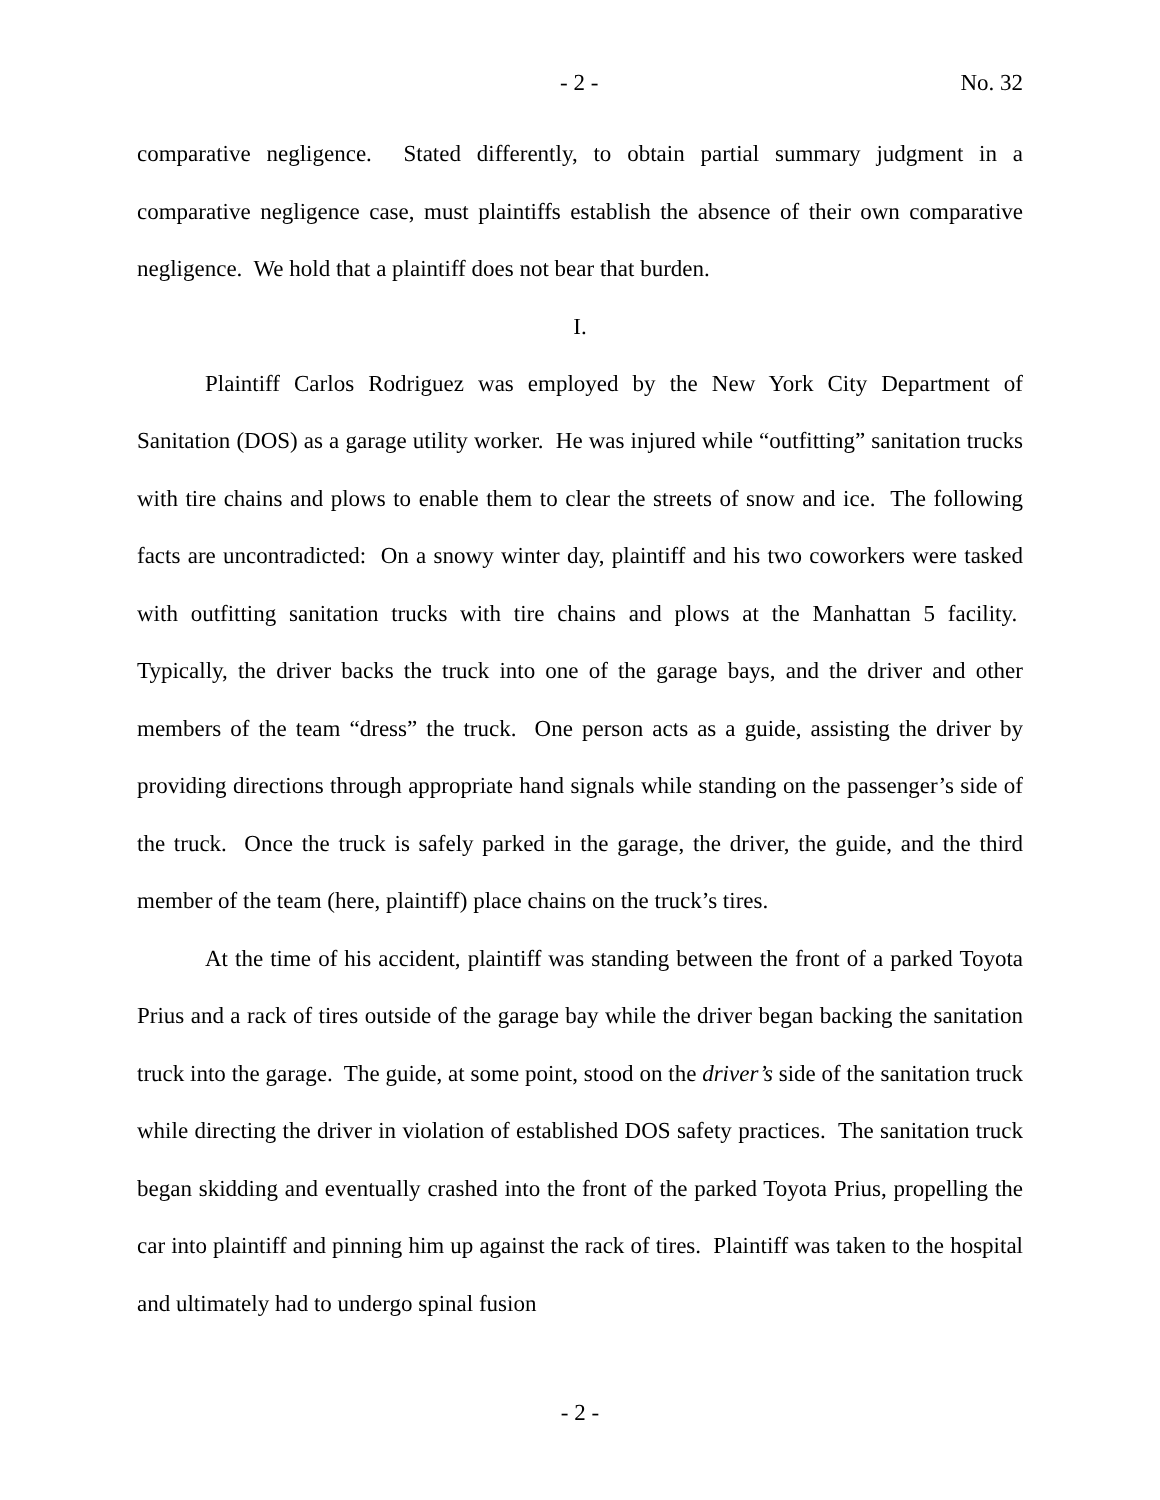- 2 - No. 32
comparative negligence. Stated differently, to obtain partial summary judgment in a comparative negligence case, must plaintiffs establish the absence of their own comparative negligence. We hold that a plaintiff does not bear that burden.
I.
Plaintiff Carlos Rodriguez was employed by the New York City Department of Sanitation (DOS) as a garage utility worker. He was injured while “outfitting” sanitation trucks with tire chains and plows to enable them to clear the streets of snow and ice. The following facts are uncontradicted: On a snowy winter day, plaintiff and his two coworkers were tasked with outfitting sanitation trucks with tire chains and plows at the Manhattan 5 facility. Typically, the driver backs the truck into one of the garage bays, and the driver and other members of the team “dress” the truck. One person acts as a guide, assisting the driver by providing directions through appropriate hand signals while standing on the passenger’s side of the truck. Once the truck is safely parked in the garage, the driver, the guide, and the third member of the team (here, plaintiff) place chains on the truck’s tires.
At the time of his accident, plaintiff was standing between the front of a parked Toyota Prius and a rack of tires outside of the garage bay while the driver began backing the sanitation truck into the garage. The guide, at some point, stood on the driver’s side of the sanitation truck while directing the driver in violation of established DOS safety practices. The sanitation truck began skidding and eventually crashed into the front of the parked Toyota Prius, propelling the car into plaintiff and pinning him up against the rack of tires. Plaintiff was taken to the hospital and ultimately had to undergo spinal fusion
- 2 -